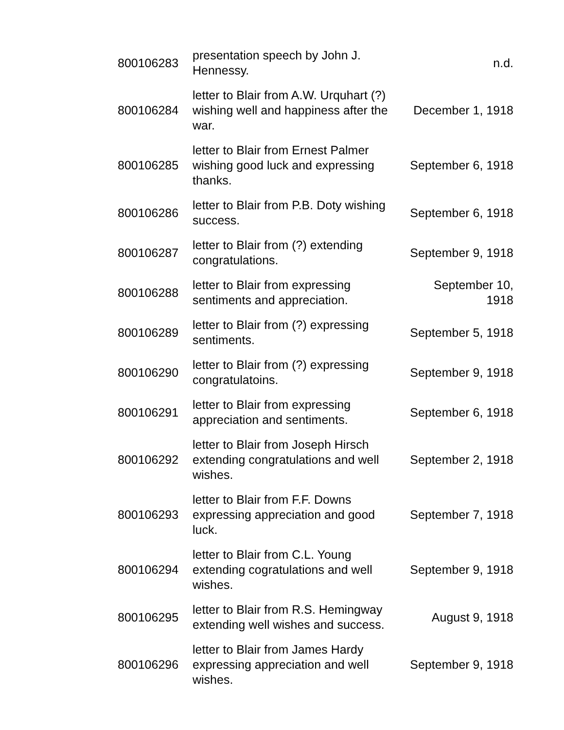| 800106283 | presentation speech by John J. Hennessy. | n.d. |
| 800106284 | letter to Blair from A.W. Urquhart (?) wishing well and happiness after the war. | December 1, 1918 |
| 800106285 | letter to Blair from Ernest Palmer wishing good luck and expressing thanks. | September 6, 1918 |
| 800106286 | letter to Blair from P.B. Doty wishing success. | September 6, 1918 |
| 800106287 | letter to Blair from (?) extending congratulations. | September 9, 1918 |
| 800106288 | letter to Blair from expressing sentiments and appreciation. | September 10, 1918 |
| 800106289 | letter to Blair from (?) expressing sentiments. | September 5, 1918 |
| 800106290 | letter to Blair from (?) expressing congratulatoins. | September 9, 1918 |
| 800106291 | letter to Blair from expressing appreciation and sentiments. | September 6, 1918 |
| 800106292 | letter to Blair from Joseph Hirsch extending congratulations and well wishes. | September 2, 1918 |
| 800106293 | letter to Blair from F.F. Downs expressing appreciation and good luck. | September 7, 1918 |
| 800106294 | letter to Blair from C.L. Young extending cogratulations and well wishes. | September 9, 1918 |
| 800106295 | letter to Blair from R.S. Hemingway extending well wishes and success. | August 9, 1918 |
| 800106296 | letter to Blair from James Hardy expressing appreciation and well wishes. | September 9, 1918 |